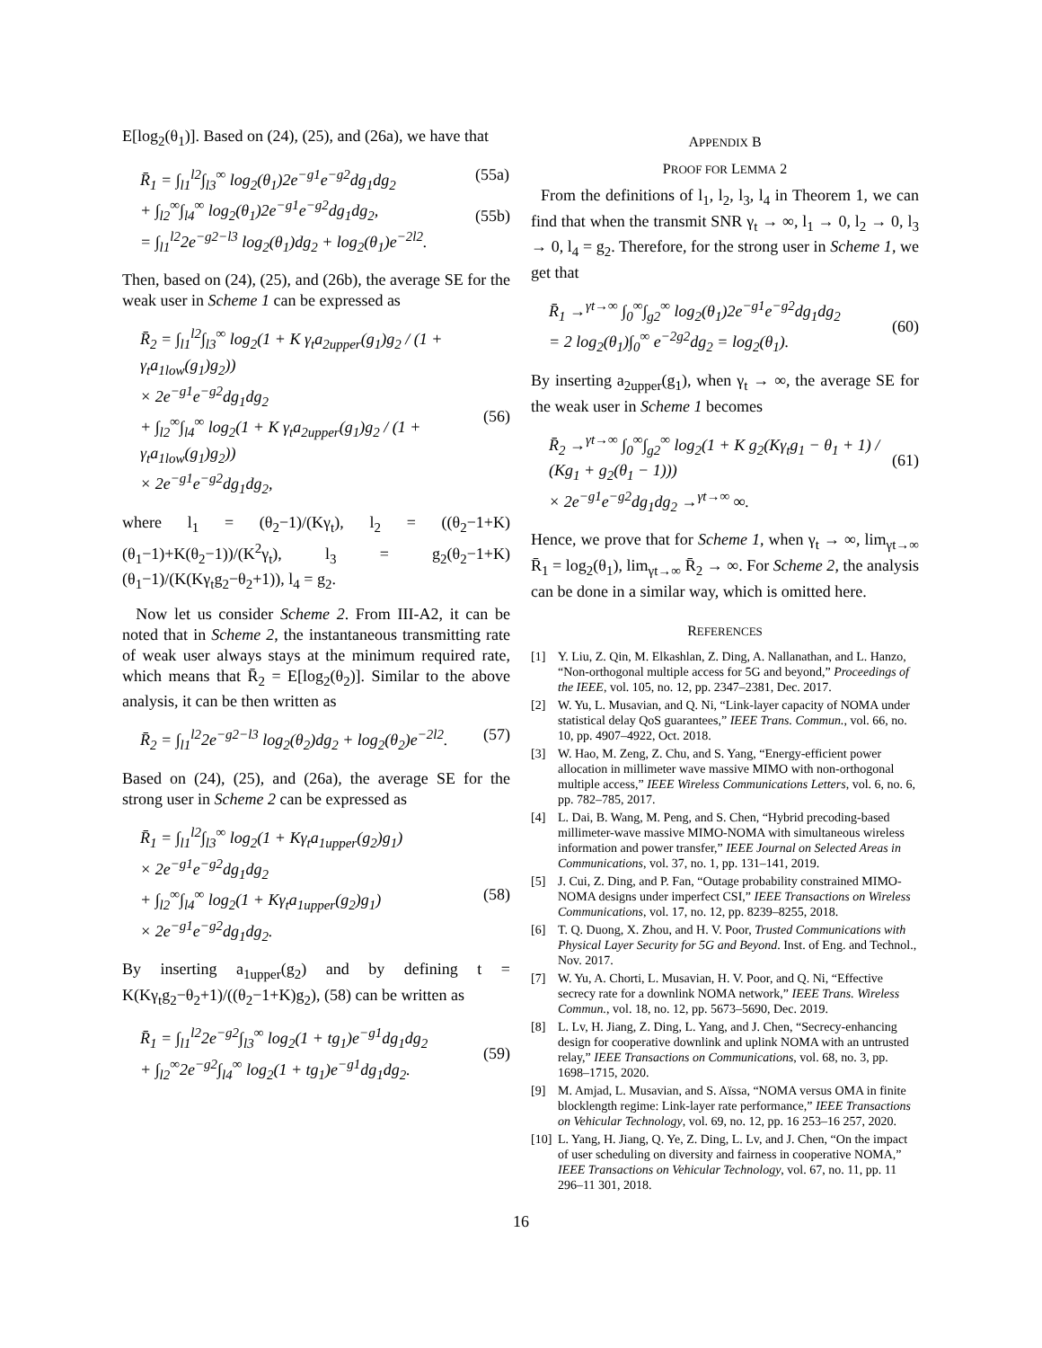E[log<sub>2</sub>(θ<sub>1</sub>)]. Based on (24), (25), and (26a), we have that
R̄<sub>1</sub> = ∫<sub>l1</sub><sup>l2</sup>∫<sub>l3</sub><sup>∞</sup> log<sub>2</sub>(θ<sub>1</sub>)2e<sup>−g1</sup>e<sup>−g2</sup>dg<sub>1</sub>dg<sub>2</sub>
+ ∫<sub>l2</sub><sup>∞</sup>∫<sub>l4</sub><sup>∞</sup> log<sub>2</sub>(θ<sub>1</sub>)2e<sup>−g1</sup>e<sup>−g2</sup>dg<sub>1</sub>dg<sub>2</sub>,
= ∫<sub>l1</sub><sup>l2</sup>2e<sup>−g2−l3</sup> log<sub>2</sub>(θ<sub>1</sub>)dg<sub>2</sub> + log<sub>2</sub>(θ<sub>1</sub>)e<sup>−2l2</sup>. (55a)
(55b)
Then, based on (24), (25), and (26b), the average SE for the weak user in Scheme 1 can be expressed as
R̄<sub>2</sub> = ∫<sub>l1</sub><sup>l2</sup>∫<sub>l3</sub><sup>∞</sup> log<sub>2</sub>(1 + K γ<sub>t</sub>a<sub>2upper</sub>(g<sub>1</sub>)g<sub>2</sub> / (1 + γ<sub>t</sub>a<sub>1low</sub>(g<sub>1</sub>)g<sub>2</sub>))
× 2e<sup>−g1</sup>e<sup>−g2</sup>dg<sub>1</sub>dg<sub>2</sub>
+ ∫<sub>l2</sub><sup>∞</sup>∫<sub>l4</sub><sup>∞</sup> log<sub>2</sub>(1 + K γ<sub>t</sub>a<sub>2upper</sub>(g<sub>1</sub>)g<sub>2</sub> / (1 + γ<sub>t</sub>a<sub>1low</sub>(g<sub>1</sub>)g<sub>2</sub>))
× 2e<sup>−g1</sup>e<sup>−g2</sup>dg<sub>1</sub>dg<sub>2</sub>,
(56)
where l<sub>1</sub> = (θ<sub>2</sub>−1)/(Kγ<sub>t</sub>), l<sub>2</sub> = ((θ<sub>2</sub>−1+K)(θ<sub>1</sub>−1)+K(θ<sub>2</sub>−1))/(K<sup>2</sup>γ<sub>t</sub>), l<sub>3</sub> = g<sub>2</sub>(θ<sub>2</sub>−1+K)(θ<sub>1</sub>−1)/(K(Kγ<sub>t</sub>g<sub>2</sub>−θ<sub>2</sub>+1)), l<sub>4</sub> = g<sub>2</sub>.
Now let us consider Scheme 2. From III-A2, it can be noted that in Scheme 2, the instantaneous transmitting rate of weak user always stays at the minimum required rate, which means that R̄<sub>2</sub> = E[log<sub>2</sub>(θ<sub>2</sub>)]. Similar to the above analysis, it can be then written as
R̄<sub>2</sub> = ∫<sub>l1</sub><sup>l2</sup>2e<sup>−g2−l3</sup> log<sub>2</sub>(θ<sub>2</sub>)dg<sub>2</sub> + log<sub>2</sub>(θ<sub>2</sub>)e<sup>−2l2</sup>. (57)
Based on (24), (25), and (26a), the average SE for the strong user in Scheme 2 can be expressed as
R̄<sub>1</sub> = ∫<sub>l1</sub><sup>l2</sup>∫<sub>l3</sub><sup>∞</sup> log<sub>2</sub>(1 + Kγ<sub>t</sub>a<sub>1upper</sub>(g<sub>2</sub>)g<sub>1</sub>)
× 2e<sup>−g1</sup>e<sup>−g2</sup>dg<sub>1</sub>dg<sub>2</sub>
+ ∫<sub>l2</sub><sup>∞</sup>∫<sub>l4</sub><sup>∞</sup> log<sub>2</sub>(1 + Kγ<sub>t</sub>a<sub>1upper</sub>(g<sub>2</sub>)g<sub>1</sub>)
× 2e<sup>−g1</sup>e<sup>−g2</sup>dg<sub>1</sub>dg<sub>2</sub>.
(58)
By inserting a<sub>1upper</sub>(g<sub>2</sub>) and by defining t = K(Kγ<sub>t</sub>g<sub>2</sub>−θ<sub>2</sub>+1)/((θ<sub>2</sub>−1+K)g<sub>2</sub>), (58) can be written as
R̄<sub>1</sub> = ∫<sub>l1</sub><sup>l2</sup>2e<sup>−g2</sup>∫<sub>l3</sub><sup>∞</sup> log<sub>2</sub>(1 + tg<sub>1</sub>)e<sup>−g1</sup>dg<sub>1</sub>dg<sub>2</sub>
+ ∫<sub>l2</sub><sup>∞</sup>2e<sup>−g2</sup>∫<sub>l4</sub><sup>∞</sup> log<sub>2</sub>(1 + tg<sub>1</sub>)e<sup>−g1</sup>dg<sub>1</sub>dg<sub>2</sub>.
(59)
APPENDIX B
PROOF FOR LEMMA 2
From the definitions of l<sub>1</sub>, l<sub>2</sub>, l<sub>3</sub>, l<sub>4</sub> in Theorem 1, we can find that when the transmit SNR γ<sub>t</sub> → ∞, l<sub>1</sub> → 0, l<sub>2</sub> → 0, l<sub>3</sub> → 0, l<sub>4</sub> = g<sub>2</sub>. Therefore, for the strong user in Scheme 1, we get that
R̄<sub>1</sub> →<sup>γt→∞</sup> ∫<sub>0</sub><sup>∞</sup>∫<sub>g2</sub><sup>∞</sup> log<sub>2</sub>(θ<sub>1</sub>)2e<sup>−g1</sup>e<sup>−g2</sup>dg<sub>1</sub>dg<sub>2</sub>
= 2 log<sub>2</sub>(θ<sub>1</sub>)∫<sub>0</sub><sup>∞</sup> e<sup>−2g2</sup>dg<sub>2</sub> = log<sub>2</sub>(θ<sub>1</sub>).
(60)
By inserting a<sub>2upper</sub>(g<sub>1</sub>), when γ<sub>t</sub> → ∞, the average SE for the weak user in Scheme 1 becomes
R̄<sub>2</sub> →<sup>γt→∞</sup> ∫<sub>0</sub><sup>∞</sup>∫<sub>g2</sub><sup>∞</sup> log<sub>2</sub>(1 + K g<sub>2</sub>(Kγ<sub>t</sub>g<sub>1</sub> − θ<sub>1</sub> + 1) / (Kg<sub>1</sub> + g<sub>2</sub>(θ<sub>1</sub> − 1)))
× 2e<sup>−g1</sup>e<sup>−g2</sup>dg<sub>1</sub>dg<sub>2</sub> →<sup>γt→∞</sup> ∞.
(61)
Hence, we prove that for Scheme 1, when γ<sub>t</sub> → ∞, lim<sub>γt→∞</sub> R̄<sub>1</sub> = log<sub>2</sub>(θ<sub>1</sub>), lim<sub>γt→∞</sub> R̄<sub>2</sub> → ∞. For Scheme 2, the analysis can be done in a similar way, which is omitted here.
REFERENCES
[1] Y. Liu, Z. Qin, M. Elkashlan, Z. Ding, A. Nallanathan, and L. Hanzo, “Non-orthogonal multiple access for 5G and beyond,” Proceedings of the IEEE, vol. 105, no. 12, pp. 2347–2381, Dec. 2017.
[2] W. Yu, L. Musavian, and Q. Ni, “Link-layer capacity of NOMA under statistical delay QoS guarantees,” IEEE Trans. Commun., vol. 66, no. 10, pp. 4907–4922, Oct. 2018.
[3] W. Hao, M. Zeng, Z. Chu, and S. Yang, “Energy-efficient power allocation in millimeter wave massive MIMO with non-orthogonal multiple access,” IEEE Wireless Communications Letters, vol. 6, no. 6, pp. 782–785, 2017.
[4] L. Dai, B. Wang, M. Peng, and S. Chen, “Hybrid precoding-based millimeter-wave massive MIMO-NOMA with simultaneous wireless information and power transfer,” IEEE Journal on Selected Areas in Communications, vol. 37, no. 1, pp. 131–141, 2019.
[5] J. Cui, Z. Ding, and P. Fan, “Outage probability constrained MIMO-NOMA designs under imperfect CSI,” IEEE Transactions on Wireless Communications, vol. 17, no. 12, pp. 8239–8255, 2018.
[6] T. Q. Duong, X. Zhou, and H. V. Poor, Trusted Communications with Physical Layer Security for 5G and Beyond. Inst. of Eng. and Technol., Nov. 2017.
[7] W. Yu, A. Chorti, L. Musavian, H. V. Poor, and Q. Ni, “Effective secrecy rate for a downlink NOMA network,” IEEE Trans. Wireless Commun., vol. 18, no. 12, pp. 5673–5690, Dec. 2019.
[8] L. Lv, H. Jiang, Z. Ding, L. Yang, and J. Chen, “Secrecy-enhancing design for cooperative downlink and uplink NOMA with an untrusted relay,” IEEE Transactions on Communications, vol. 68, no. 3, pp. 1698–1715, 2020.
[9] M. Amjad, L. Musavian, and S. Aïssa, “NOMA versus OMA in finite blocklength regime: Link-layer rate performance,” IEEE Transactions on Vehicular Technology, vol. 69, no. 12, pp. 16 253–16 257, 2020.
[10] L. Yang, H. Jiang, Q. Ye, Z. Ding, L. Lv, and J. Chen, “On the impact of user scheduling on diversity and fairness in cooperative NOMA,” IEEE Transactions on Vehicular Technology, vol. 67, no. 11, pp. 11 296–11 301, 2018.
16